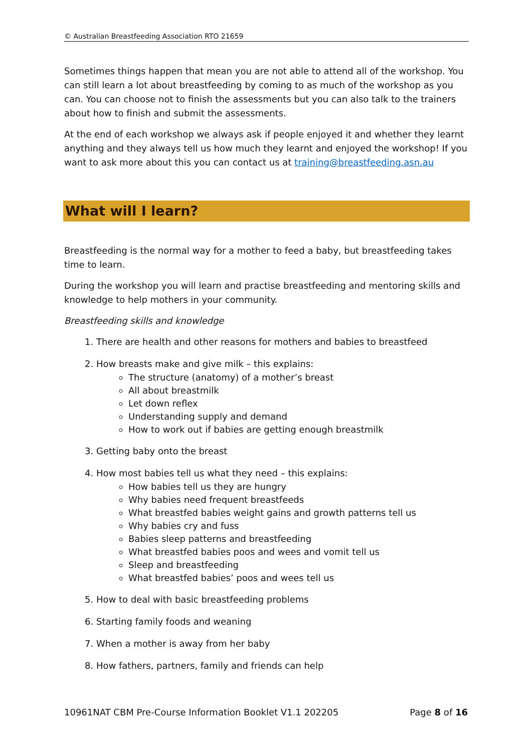© Australian Breastfeeding Association RTO 21659
Sometimes things happen that mean you are not able to attend all of the workshop. You can still learn a lot about breastfeeding by coming to as much of the workshop as you can. You can choose not to finish the assessments but you can also talk to the trainers about how to finish and submit the assessments.
At the end of each workshop we always ask if people enjoyed it and whether they learnt anything and they always tell us how much they learnt and enjoyed the workshop! If you want to ask more about this you can contact us at training@breastfeeding.asn.au
What will I learn?
Breastfeeding is the normal way for a mother to feed a baby, but breastfeeding takes time to learn.
During the workshop you will learn and practise breastfeeding and mentoring skills and knowledge to help mothers in your community.
Breastfeeding skills and knowledge
1. There are health and other reasons for mothers and babies to breastfeed
2. How breasts make and give milk – this explains:
The structure (anatomy) of a mother’s breast
All about breastmilk
Let down reflex
Understanding supply and demand
How to work out if babies are getting enough breastmilk
3. Getting baby onto the breast
4. How most babies tell us what they need – this explains:
How babies tell us they are hungry
Why babies need frequent breastfeeds
What breastfed babies weight gains and growth patterns tell us
Why babies cry and fuss
Babies sleep patterns and breastfeeding
What breastfed babies poos and wees and vomit tell us
Sleep and breastfeeding
What breastfed babies’ poos and wees tell us
5. How to deal with basic breastfeeding problems
6. Starting family foods and weaning
7. When a mother is away from her baby
8. How fathers, partners, family and friends can help
10961NAT CBM Pre-Course Information Booklet V1.1 202205 Page 8 of 16